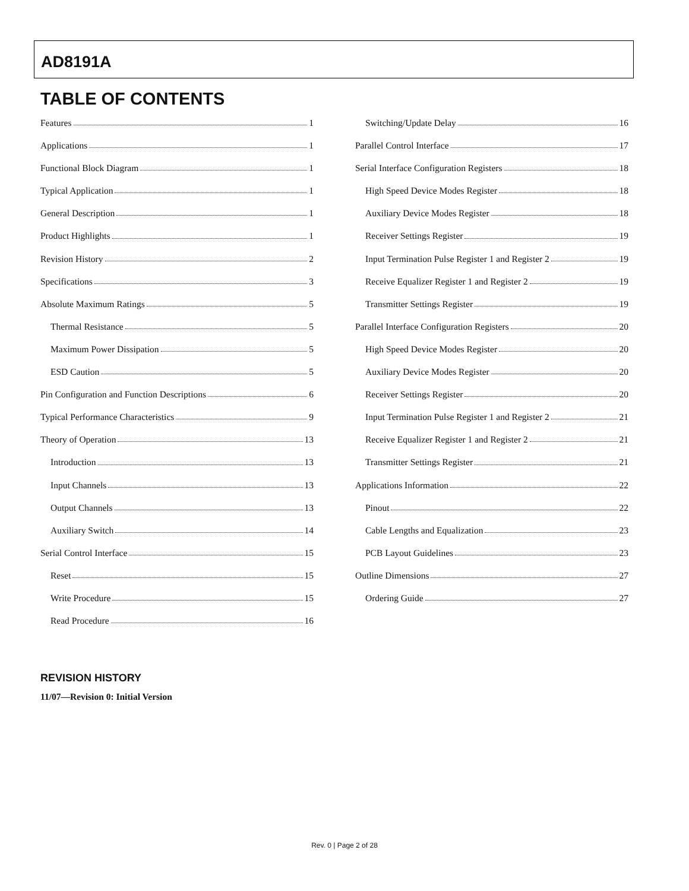AD8191A
TABLE OF CONTENTS
Features 1
Applications 1
Functional Block Diagram 1
Typical Application 1
General Description 1
Product Highlights 1
Revision History 2
Specifications 3
Absolute Maximum Ratings 5
Thermal Resistance 5
Maximum Power Dissipation 5
ESD Caution 5
Pin Configuration and Function Descriptions 6
Typical Performance Characteristics 9
Theory of Operation 13
Introduction 13
Input Channels 13
Output Channels 13
Auxiliary Switch 14
Serial Control Interface 15
Reset 15
Write Procedure 15
Read Procedure 16
Switching/Update Delay 16
Parallel Control Interface 17
Serial Interface Configuration Registers 18
High Speed Device Modes Register 18
Auxiliary Device Modes Register 18
Receiver Settings Register 19
Input Termination Pulse Register 1 and Register 2 19
Receive Equalizer Register 1 and Register 2 19
Transmitter Settings Register 19
Parallel Interface Configuration Registers 20
High Speed Device Modes Register 20
Auxiliary Device Modes Register 20
Receiver Settings Register 20
Input Termination Pulse Register 1 and Register 2 21
Receive Equalizer Register 1 and Register 2 21
Transmitter Settings Register 21
Applications Information 22
Pinout 22
Cable Lengths and Equalization 23
PCB Layout Guidelines 23
Outline Dimensions 27
Ordering Guide 27
REVISION HISTORY
11/07—Revision 0: Initial Version
Rev. 0 | Page 2 of 28